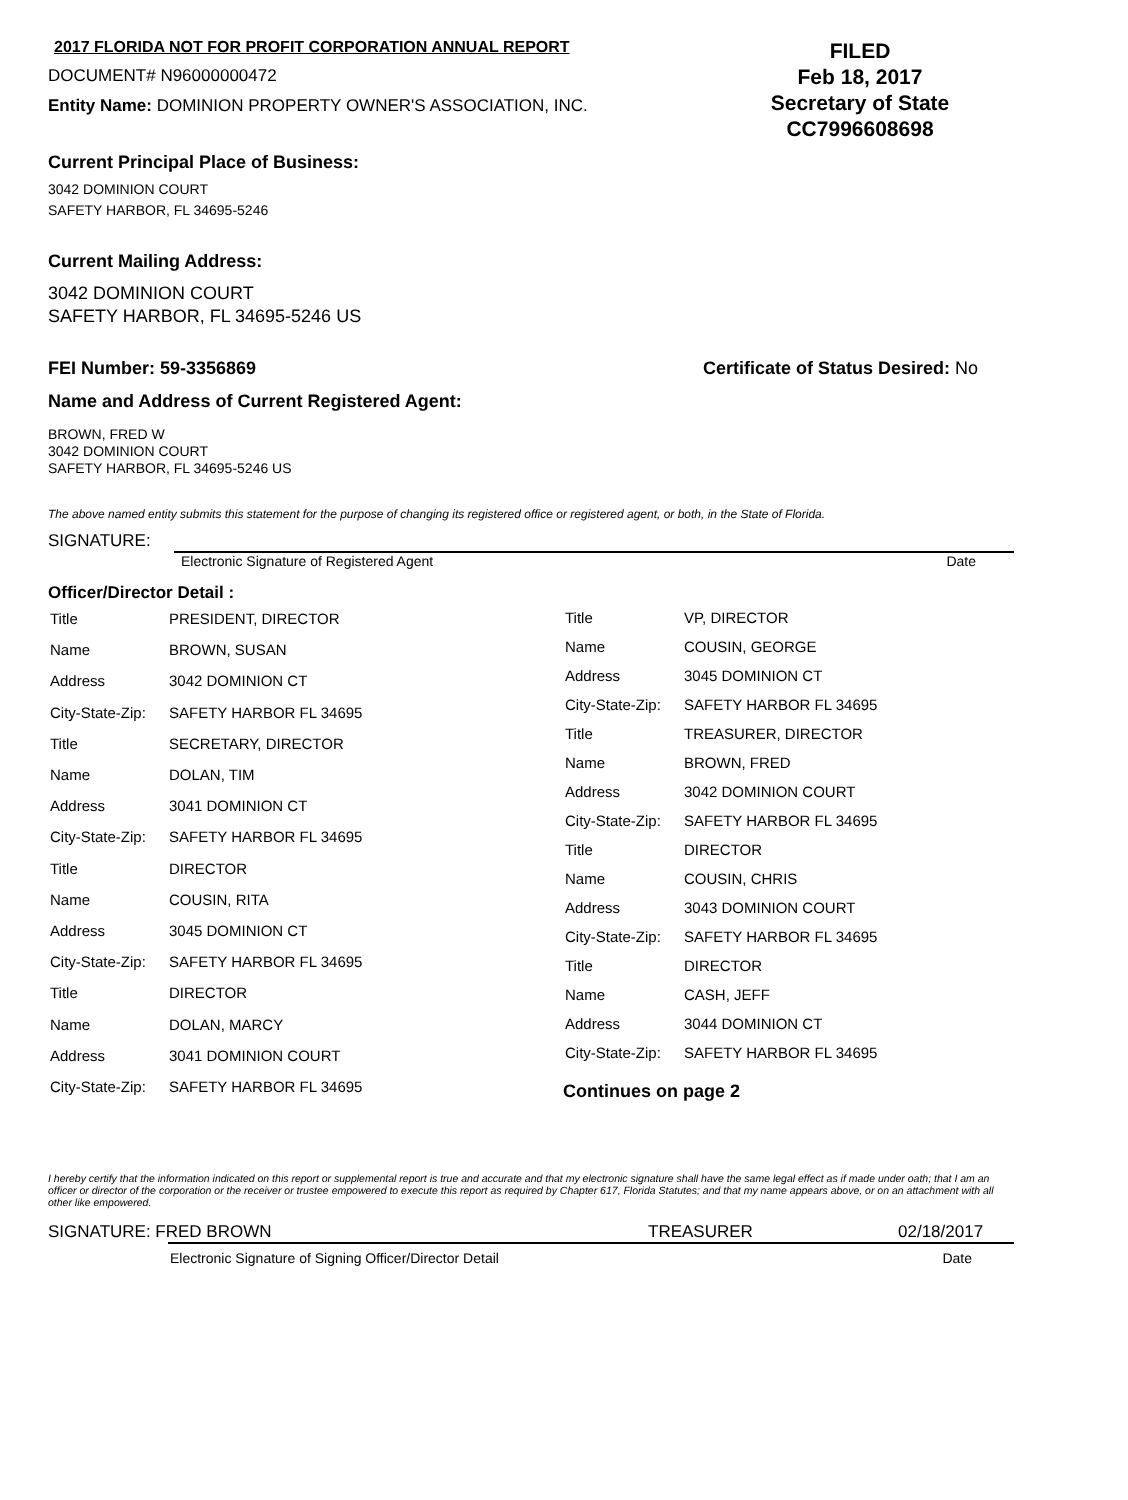2017 FLORIDA NOT FOR PROFIT CORPORATION ANNUAL REPORT
DOCUMENT# N96000000472
Entity Name: DOMINION PROPERTY OWNER'S ASSOCIATION, INC.
FILED
Feb 18, 2017
Secretary of State
CC7996608698
Current Principal Place of Business:
3042 DOMINION COURT
SAFETY HARBOR, FL 34695-5246
Current Mailing Address:
3042 DOMINION COURT
SAFETY HARBOR, FL 34695-5246 US
FEI Number: 59-3356869 Certificate of Status Desired: No
Name and Address of Current Registered Agent:
BROWN, FRED W
3042 DOMINION COURT
SAFETY HARBOR, FL 34695-5246 US
The above named entity submits this statement for the purpose of changing its registered office or registered agent, or both, in the State of Florida.
SIGNATURE:
Electronic Signature of Registered Agent Date
Officer/Director Detail :
| Title | PRESIDENT, DIRECTOR |
| Name | BROWN, SUSAN |
| Address | 3042 DOMINION CT |
| City-State-Zip: | SAFETY HARBOR FL 34695 |
| Title | SECRETARY, DIRECTOR |
| Name | DOLAN, TIM |
| Address | 3041 DOMINION CT |
| City-State-Zip: | SAFETY HARBOR FL 34695 |
| Title | DIRECTOR |
| Name | COUSIN, RITA |
| Address | 3045 DOMINION CT |
| City-State-Zip: | SAFETY HARBOR FL 34695 |
| Title | DIRECTOR |
| Name | DOLAN, MARCY |
| Address | 3041 DOMINION COURT |
| City-State-Zip: | SAFETY HARBOR FL 34695 |
| Title | VP, DIRECTOR |
| Name | COUSIN, GEORGE |
| Address | 3045 DOMINION CT |
| City-State-Zip: | SAFETY HARBOR FL 34695 |
| Title | TREASURER, DIRECTOR |
| Name | BROWN, FRED |
| Address | 3042 DOMINION COURT |
| City-State-Zip: | SAFETY HARBOR FL 34695 |
| Title | DIRECTOR |
| Name | COUSIN, CHRIS |
| Address | 3043 DOMINION COURT |
| City-State-Zip: | SAFETY HARBOR FL 34695 |
| Title | DIRECTOR |
| Name | CASH, JEFF |
| Address | 3044 DOMINION CT |
| City-State-Zip: | SAFETY HARBOR FL 34695 |
Continues on page 2
I hereby certify that the information indicated on this report or supplemental report is true and accurate and that my electronic signature shall have the same legal effect as if made under oath; that I am an officer or director of the corporation or the receiver or trustee empowered to execute this report as required by Chapter 617, Florida Statutes; and that my name appears above, or on an attachment with all other like empowered.
SIGNATURE: FRED BROWN TREASURER 02/18/2017
Electronic Signature of Signing Officer/Director Detail Date